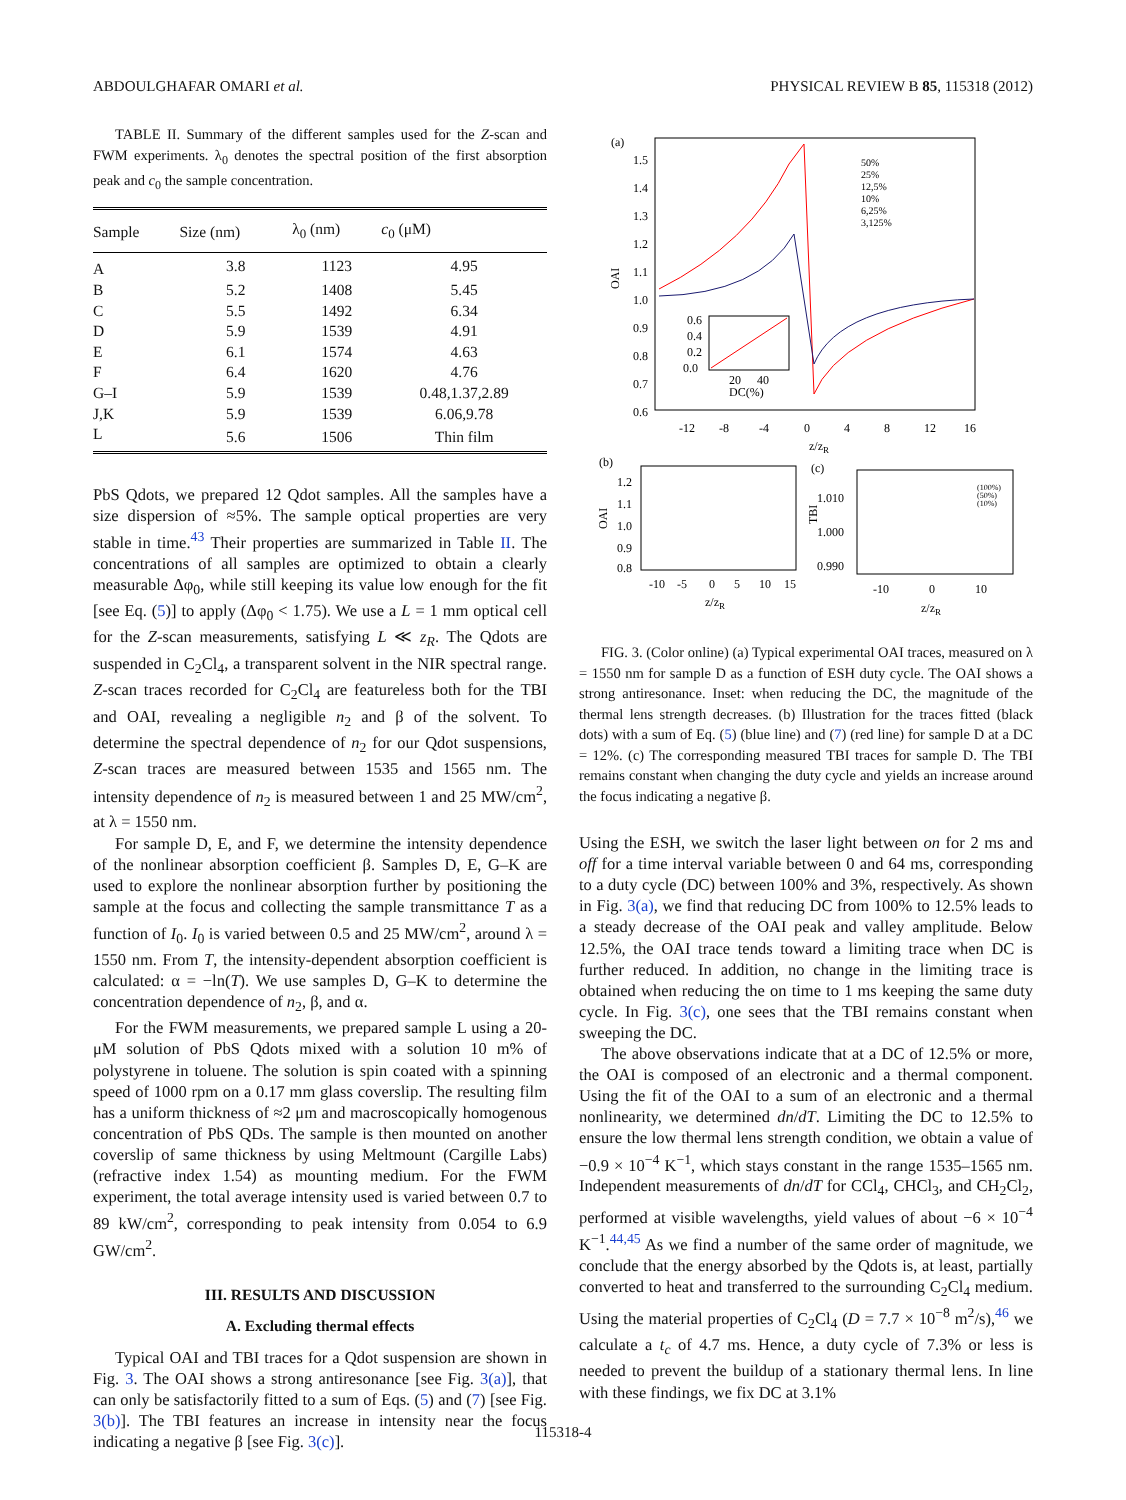ABDOULGHAFAR OMARI et al. PHYSICAL REVIEW B 85, 115318 (2012)
TABLE II. Summary of the different samples used for the Z-scan and FWM experiments. λ<sub>0</sub> denotes the spectral position of the first absorption peak and c<sub>0</sub> the sample concentration.
| Sample | Size (nm) | λ<sub>0</sub> (nm) | c<sub>0</sub> (μM) |
| --- | --- | --- | --- |
| A | 3.8 | 1123 | 4.95 |
| B | 5.2 | 1408 | 5.45 |
| C | 5.5 | 1492 | 6.34 |
| D | 5.9 | 1539 | 4.91 |
| E | 6.1 | 1574 | 4.63 |
| F | 6.4 | 1620 | 4.76 |
| G–I | 5.9 | 1539 | 0.48,1.37,2.89 |
| J,K | 5.9 | 1539 | 6.06,9.78 |
| L | 5.6 | 1506 | Thin film |
PbS Qdots, we prepared 12 Qdot samples. All the samples have a size dispersion of ≈5%. The sample optical properties are very stable in time.<sup>43</sup> Their properties are summarized in Table II. The concentrations of all samples are optimized to obtain a clearly measurable Δφ<sub>0</sub>, while still keeping its value low enough for the fit [see Eq. (5)] to apply (Δφ<sub>0</sub> < 1.75). We use a L = 1 mm optical cell for the Z-scan measurements, satisfying L ≪ z<sub>R</sub>. The Qdots are suspended in C<sub>2</sub>Cl<sub>4</sub>, a transparent solvent in the NIR spectral range. Z-scan traces recorded for C<sub>2</sub>Cl<sub>4</sub> are featureless both for the TBI and OAI, revealing a negligible n<sub>2</sub> and β of the solvent. To determine the spectral dependence of n<sub>2</sub> for our Qdot suspensions, Z-scan traces are measured between 1535 and 1565 nm. The intensity dependence of n<sub>2</sub> is measured between 1 and 25 MW/cm<sup>2</sup>, at λ = 1550 nm.
For sample D, E, and F, we determine the intensity dependence of the nonlinear absorption coefficient β. Samples D, E, G–K are used to explore the nonlinear absorption further by positioning the sample at the focus and collecting the sample transmittance T as a function of I<sub>0</sub>. I<sub>0</sub> is varied between 0.5 and 25 MW/cm<sup>2</sup>, around λ = 1550 nm. From T, the intensity-dependent absorption coefficient is calculated: α = −ln(T). We use samples D, G–K to determine the concentration dependence of n<sub>2</sub>, β, and α.
For the FWM measurements, we prepared sample L using a 20-μM solution of PbS Qdots mixed with a solution 10 m% of polystyrene in toluene. The solution is spin coated with a spinning speed of 1000 rpm on a 0.17 mm glass coverslip. The resulting film has a uniform thickness of ≈2 μm and macroscopically homogenous concentration of PbS QDs. The sample is then mounted on another coverslip of same thickness by using Meltmount (Cargille Labs) (refractive index 1.54) as mounting medium. For the FWM experiment, the total average intensity used is varied between 0.7 to 89 kW/cm<sup>2</sup>, corresponding to peak intensity from 0.054 to 6.9 GW/cm<sup>2</sup>.
III. RESULTS AND DISCUSSION
A. Excluding thermal effects
Typical OAI and TBI traces for a Qdot suspension are shown in Fig. 3. The OAI shows a strong antiresonance [see Fig. 3(a)], that can only be satisfactorily fitted to a sum of Eqs. (5) and (7) [see Fig. 3(b)]. The TBI features an increase in intensity near the focus indicating a negative β [see Fig. 3(c)].
(a)
1.5
1.4
1.3
1.2
1.1
1.0
0.9
0.8
0.7
0.6
OAI
-12
-8
-4
0
4
8
12
16
z/zR
50%
25%
12,5%
10%
6,25%
3,125%
0.6
0.4
0.2
0.0
20
40
DC(%)
(b)
(c)
1.2
1.1
1.0
0.9
0.8
OAI
-10
-5
0
5
10
15
z/zR
1.010
1.000
0.990
TBI
-10
0
10
z/zR
(100%)
(50%)
(10%)
FIG. 3. (Color online) (a) Typical experimental OAI traces, measured on λ = 1550 nm for sample D as a function of ESH duty cycle. The OAI shows a strong antiresonance. Inset: when reducing the DC, the magnitude of the thermal lens strength decreases. (b) Illustration for the traces fitted (black dots) with a sum of Eq. (5) (blue line) and (7) (red line) for sample D at a DC = 12%. (c) The corresponding measured TBI traces for sample D. The TBI remains constant when changing the duty cycle and yields an increase around the focus indicating a negative β.
Using the ESH, we switch the laser light between on for 2 ms and off for a time interval variable between 0 and 64 ms, corresponding to a duty cycle (DC) between 100% and 3%, respectively. As shown in Fig. 3(a), we find that reducing DC from 100% to 12.5% leads to a steady decrease of the OAI peak and valley amplitude. Below 12.5%, the OAI trace tends toward a limiting trace when DC is further reduced. In addition, no change in the limiting trace is obtained when reducing the on time to 1 ms keeping the same duty cycle. In Fig. 3(c), one sees that the TBI remains constant when sweeping the DC.
The above observations indicate that at a DC of 12.5% or more, the OAI is composed of an electronic and a thermal component. Using the fit of the OAI to a sum of an electronic and a thermal nonlinearity, we determined dn/dT. Limiting the DC to 12.5% to ensure the low thermal lens strength condition, we obtain a value of −0.9 × 10<sup>−4</sup> K<sup>−1</sup>, which stays constant in the range 1535–1565 nm. Independent measurements of dn/dT for CCl<sub>4</sub>, CHCl<sub>3</sub>, and CH<sub>2</sub>Cl<sub>2</sub>, performed at visible wavelengths, yield values of about −6 × 10<sup>−4</sup> K<sup>−1</sup>.<sup>44,45</sup> As we find a number of the same order of magnitude, we conclude that the energy absorbed by the Qdots is, at least, partially converted to heat and transferred to the surrounding C<sub>2</sub>Cl<sub>4</sub> medium. Using the material properties of C<sub>2</sub>Cl<sub>4</sub> (D = 7.7 × 10<sup>−8</sup> m<sup>2</sup>/s),<sup>46</sup> we calculate a t<sub>c</sub> of 4.7 ms. Hence, a duty cycle of 7.3% or less is needed to prevent the buildup of a stationary thermal lens. In line with these findings, we fix DC at 3.1%
115318-4